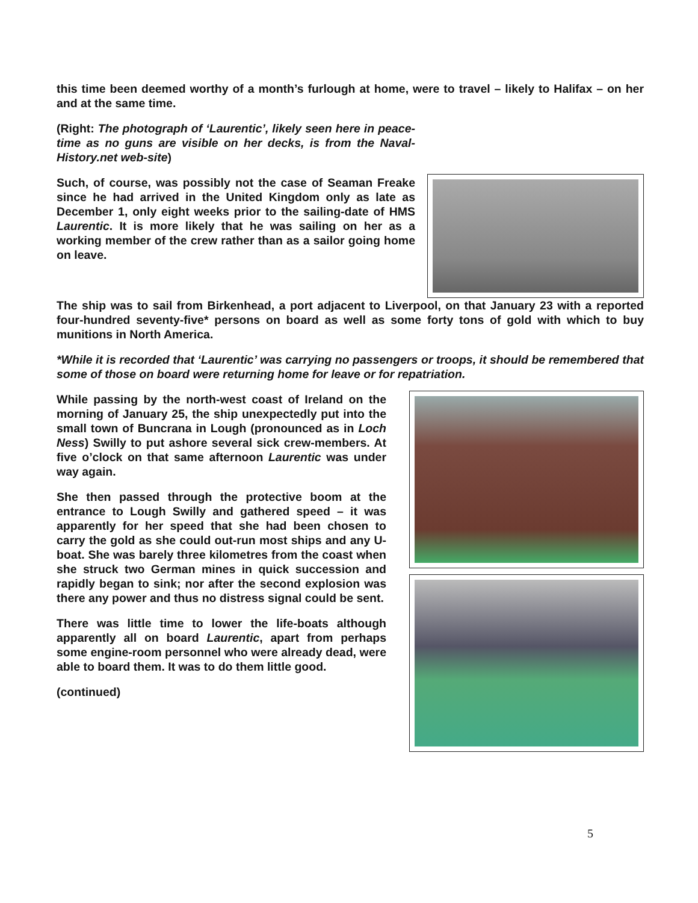this time been deemed worthy of a month’s furlough at home, were to travel – likely to Halifax – on her and at the same time.
(Right: The photograph of ‘Laurentic’, likely seen here in peace-time as no guns are visible on her decks, is from the Naval-History.net web-site)
Such, of course, was possibly not the case of Seaman Freake since he had arrived in the United Kingdom only as late as December 1, only eight weeks prior to the sailing-date of HMS Laurentic. It is more likely that he was sailing on her as a working member of the crew rather than as a sailor going home on leave.
The ship was to sail from Birkenhead, a port adjacent to Liverpool, on that January 23 with a reported four-hundred seventy-five* persons on board as well as some forty tons of gold with which to buy munitions in North America.
*While it is recorded that ‘Laurentic’ was carrying no passengers or troops, it should be remembered that some of those on board were returning home for leave or for repatriation.
While passing by the north-west coast of Ireland on the morning of January 25, the ship unexpectedly put into the small town of Buncrana in Lough (pronounced as in Loch Ness) Swilly to put ashore several sick crew-members. At five o’clock on that same afternoon Laurentic was under way again.
She then passed through the protective boom at the entrance to Lough Swilly and gathered speed – it was apparently for her speed that she had been chosen to carry the gold as she could out-run most ships and any U-boat. She was barely three kilometres from the coast when she struck two German mines in quick succession and rapidly began to sink; nor after the second explosion was there any power and thus no distress signal could be sent.
There was little time to lower the life-boats although apparently all on board Laurentic, apart from perhaps some engine-room personnel who were already dead, were able to board them. It was to do them little good.
(continued)
5